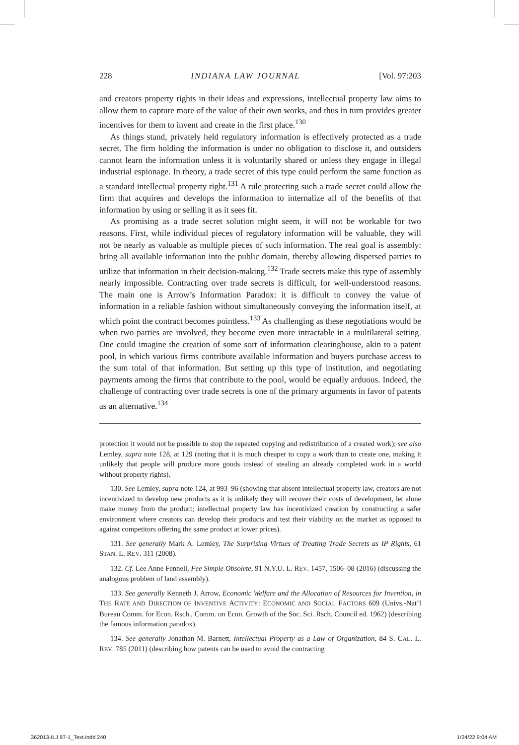228 INDIANA LAW JOURNAL [Vol. 97:203
and creators property rights in their ideas and expressions, intellectual property law aims to allow them to capture more of the value of their own works, and thus in turn provides greater incentives for them to invent and create in the first place.<sup>130</sup>
As things stand, privately held regulatory information is effectively protected as a trade secret. The firm holding the information is under no obligation to disclose it, and outsiders cannot learn the information unless it is voluntarily shared or unless they engage in illegal industrial espionage. In theory, a trade secret of this type could perform the same function as a standard intellectual property right.<sup>131</sup> A rule protecting such a trade secret could allow the firm that acquires and develops the information to internalize all of the benefits of that information by using or selling it as it sees fit.
As promising as a trade secret solution might seem, it will not be workable for two reasons. First, while individual pieces of regulatory information will be valuable, they will not be nearly as valuable as multiple pieces of such information. The real goal is assembly: bring all available information into the public domain, thereby allowing dispersed parties to utilize that information in their decision-making.<sup>132</sup> Trade secrets make this type of assembly nearly impossible. Contracting over trade secrets is difficult, for well-understood reasons. The main one is Arrow’s Information Paradox: it is difficult to convey the value of information in a reliable fashion without simultaneously conveying the information itself, at which point the contract becomes pointless.<sup>133</sup> As challenging as these negotiations would be when two parties are involved, they become even more intractable in a multilateral setting. One could imagine the creation of some sort of information clearinghouse, akin to a patent pool, in which various firms contribute available information and buyers purchase access to the sum total of that information. But setting up this type of institution, and negotiating payments among the firms that contribute to the pool, would be equally arduous. Indeed, the challenge of contracting over trade secrets is one of the primary arguments in favor of patents as an alternative.<sup>134</sup>
protection it would not be possible to stop the repeated copying and redistribution of a created work); see also Lemley, supra note 128, at 129 (noting that it is much cheaper to copy a work than to create one, making it unlikely that people will produce more goods instead of stealing an already completed work in a world without property rights).
130. See Lemley, supra note 124, at 993–96 (showing that absent intellectual property law, creators are not incentivized to develop new products as it is unlikely they will recover their costs of development, let alone make money from the product; intellectual property law has incentivized creation by constructing a safer environment where creators can develop their products and test their viability on the market as opposed to against competitors offering the same product at lower prices).
131. See generally Mark A. Lemley, The Surprising Virtues of Treating Trade Secrets as IP Rights, 61 STAN. L. REV. 311 (2008).
132. Cf. Lee Anne Fennell, Fee Simple Obsolete, 91 N.Y.U. L. REV. 1457, 1506–08 (2016) (discussing the analogous problem of land assembly).
133. See generally Kenneth J. Arrow, Economic Welfare and the Allocation of Resources for Invention, in THE RATE AND DIRECTION OF INVENTIVE ACTIVITY: ECONOMIC AND SOCIAL FACTORS 609 (Univs.-Nat’l Bureau Comm. for Econ. Rsch., Comm. on Econ. Growth of the Soc. Sci. Rsch. Council ed. 1962) (describing the famous information paradox).
134. See generally Jonathan M. Barnett, Intellectual Property as a Law of Organization, 84 S. CAL. L. REV. 785 (2011) (describing how patents can be used to avoid the contracting
362013-ILJ 97-1_Text.indd 240 1/24/22 9:04 AM